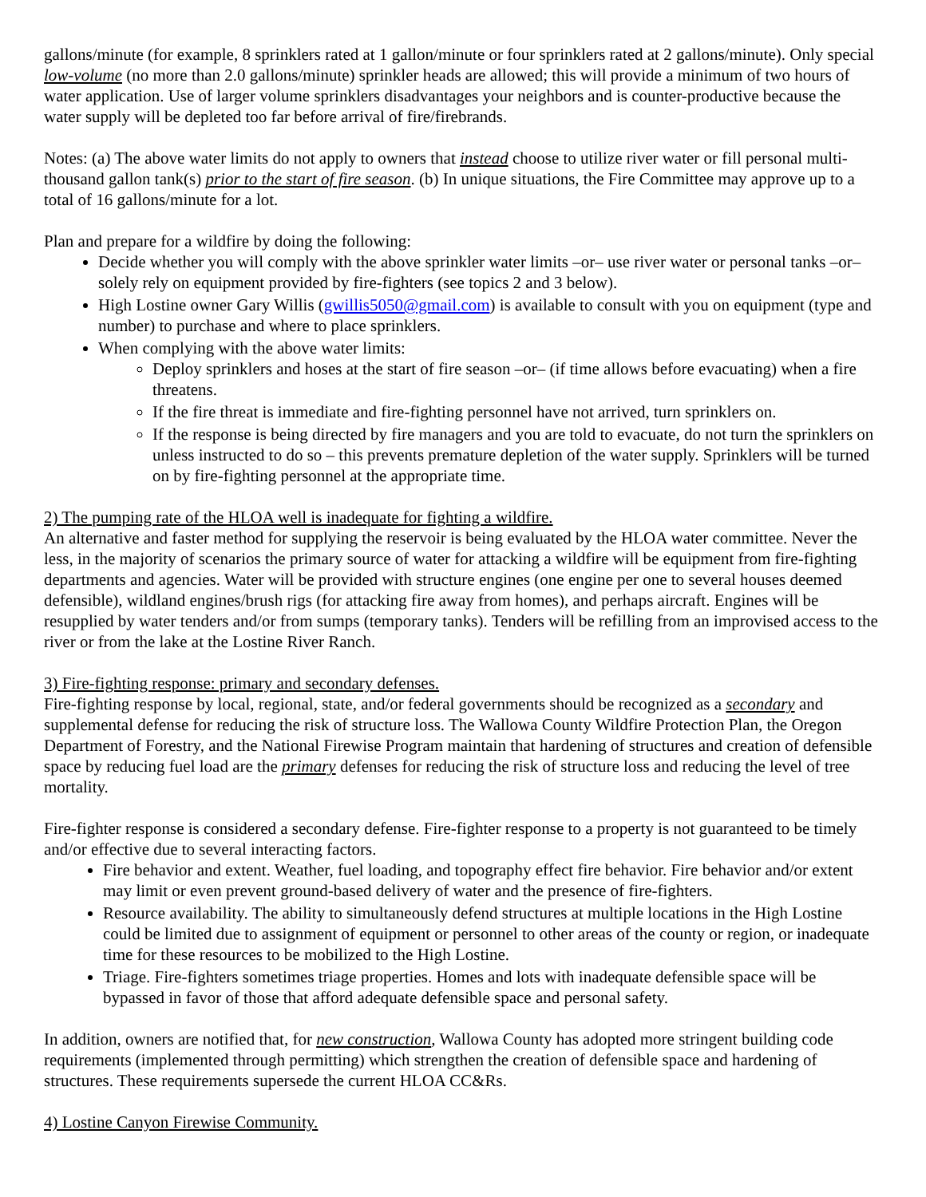gallons/minute (for example, 8 sprinklers rated at 1 gallon/minute or four sprinklers rated at 2 gallons/minute). Only special low-volume (no more than 2.0 gallons/minute) sprinkler heads are allowed; this will provide a minimum of two hours of water application. Use of larger volume sprinklers disadvantages your neighbors and is counter-productive because the water supply will be depleted too far before arrival of fire/firebrands.
Notes: (a) The above water limits do not apply to owners that instead choose to utilize river water or fill personal multi-thousand gallon tank(s) prior to the start of fire season. (b) In unique situations, the Fire Committee may approve up to a total of 16 gallons/minute for a lot.
Plan and prepare for a wildfire by doing the following:
Decide whether you will comply with the above sprinkler water limits –or– use river water or personal tanks –or– solely rely on equipment provided by fire-fighters (see topics 2 and 3 below).
High Lostine owner Gary Willis (gwillis5050@gmail.com) is available to consult with you on equipment (type and number) to purchase and where to place sprinklers.
When complying with the above water limits:
Deploy sprinklers and hoses at the start of fire season –or– (if time allows before evacuating) when a fire threatens.
If the fire threat is immediate and fire-fighting personnel have not arrived, turn sprinklers on.
If the response is being directed by fire managers and you are told to evacuate, do not turn the sprinklers on unless instructed to do so – this prevents premature depletion of the water supply. Sprinklers will be turned on by fire-fighting personnel at the appropriate time.
2) The pumping rate of the HLOA well is inadequate for fighting a wildfire.
An alternative and faster method for supplying the reservoir is being evaluated by the HLOA water committee. Never the less, in the majority of scenarios the primary source of water for attacking a wildfire will be equipment from fire-fighting departments and agencies. Water will be provided with structure engines (one engine per one to several houses deemed defensible), wildland engines/brush rigs (for attacking fire away from homes), and perhaps aircraft. Engines will be resupplied by water tenders and/or from sumps (temporary tanks). Tenders will be refilling from an improvised access to the river or from the lake at the Lostine River Ranch.
3) Fire-fighting response: primary and secondary defenses.
Fire-fighting response by local, regional, state, and/or federal governments should be recognized as a secondary and supplemental defense for reducing the risk of structure loss. The Wallowa County Wildfire Protection Plan, the Oregon Department of Forestry, and the National Firewise Program maintain that hardening of structures and creation of defensible space by reducing fuel load are the primary defenses for reducing the risk of structure loss and reducing the level of tree mortality.
Fire-fighter response is considered a secondary defense. Fire-fighter response to a property is not guaranteed to be timely and/or effective due to several interacting factors.
Fire behavior and extent. Weather, fuel loading, and topography effect fire behavior. Fire behavior and/or extent may limit or even prevent ground-based delivery of water and the presence of fire-fighters.
Resource availability. The ability to simultaneously defend structures at multiple locations in the High Lostine could be limited due to assignment of equipment or personnel to other areas of the county or region, or inadequate time for these resources to be mobilized to the High Lostine.
Triage. Fire-fighters sometimes triage properties. Homes and lots with inadequate defensible space will be bypassed in favor of those that afford adequate defensible space and personal safety.
In addition, owners are notified that, for new construction, Wallowa County has adopted more stringent building code requirements (implemented through permitting) which strengthen the creation of defensible space and hardening of structures. These requirements supersede the current HLOA CC&Rs.
4) Lostine Canyon Firewise Community.